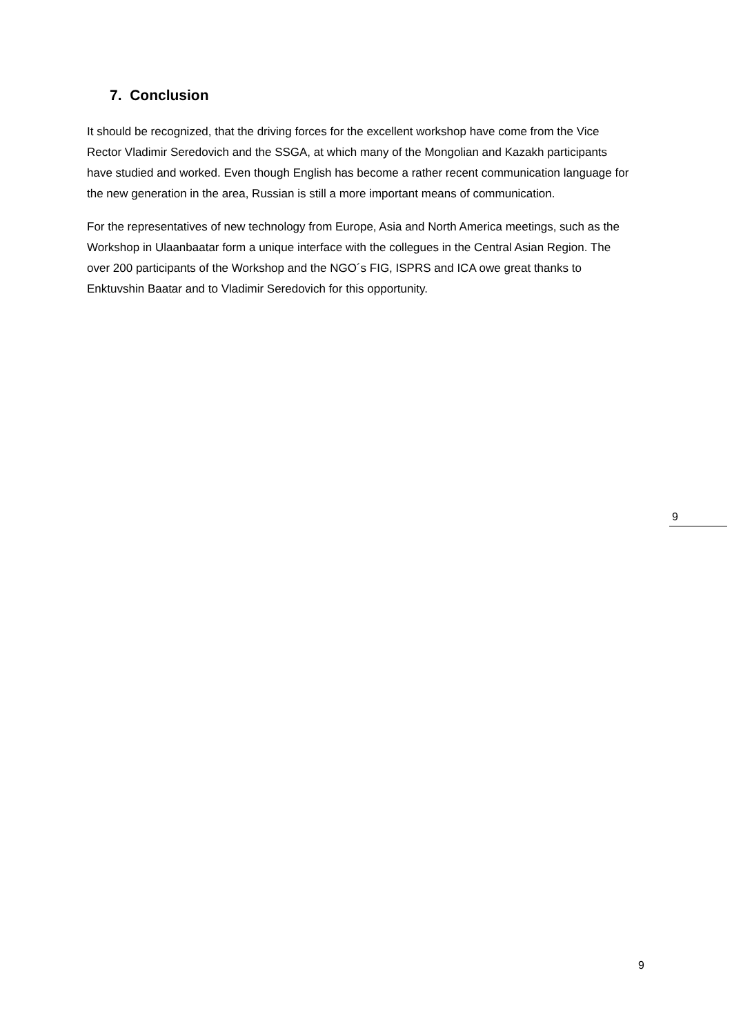7. Conclusion
It should be recognized, that the driving forces for the excellent workshop have come from the Vice Rector Vladimir Seredovich and the SSGA, at which many of the Mongolian and Kazakh participants have studied and worked. Even though English has become a rather recent communication language for the new generation in the area, Russian is still a more important means of communication.
For the representatives of new technology from Europe, Asia and North America meetings, such as the Workshop in Ulaanbaatar form a unique interface with the collegues in the Central Asian Region. The over 200 participants of the Workshop and the NGO´s FIG, ISPRS and ICA owe great thanks to Enktuvshin Baatar and to Vladimir Seredovich for this opportunity.
9
9